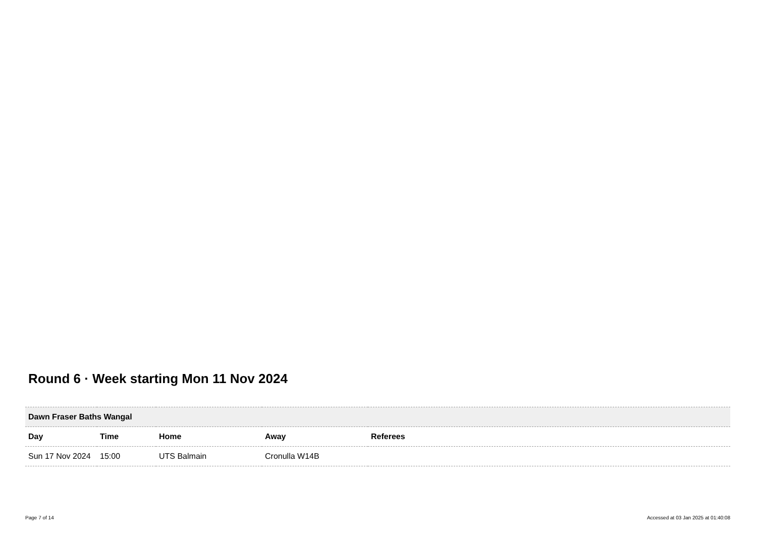Round 6 · Week starting Mon 11 Nov 2024
| Dawn Fraser Baths Wangal | | | | |
| Day | Time | Home | Away | Referees |
| Sun 17 Nov 2024 | 15:00 | UTS Balmain | Cronulla W14B | |
Page 7 of 14 Accessed at 03 Jan 2025 at 01:40:08